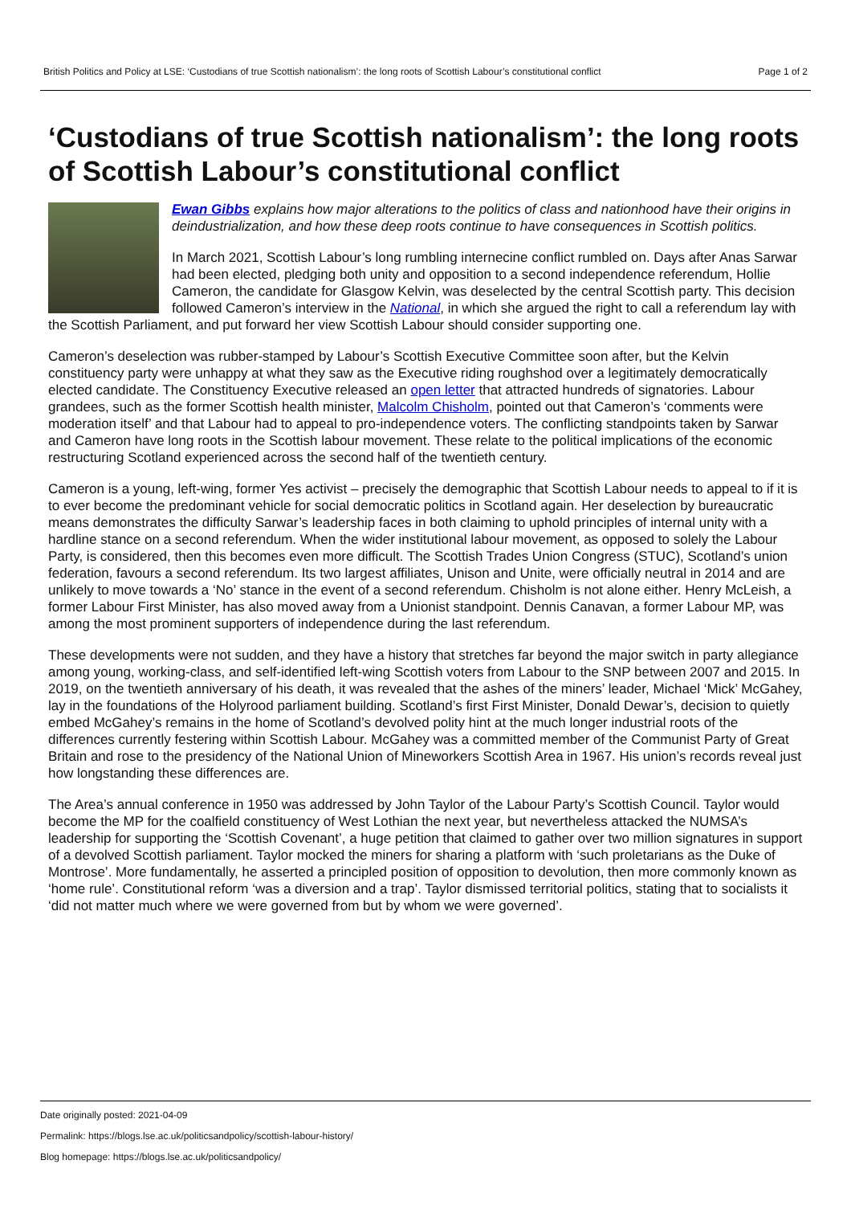British Politics and Policy at LSE: ‘Custodians of true Scottish nationalism’: the long roots of Scottish Labour’s constitutional conflict Page 1 of 2
‘Custodians of true Scottish nationalism’: the long roots of Scottish Labour’s constitutional conflict
Ewan Gibbs explains how major alterations to the politics of class and nationhood have their origins in deindustrialization, and how these deep roots continue to have consequences in Scottish politics.
In March 2021, Scottish Labour’s long rumbling internecine conflict rumbled on. Days after Anas Sarwar had been elected, pledging both unity and opposition to a second independence referendum, Hollie Cameron, the candidate for Glasgow Kelvin, was deselected by the central Scottish party. This decision followed Cameron’s interview in the National, in which she argued the right to call a referendum lay with the Scottish Parliament, and put forward her view Scottish Labour should consider supporting one.
Cameron’s deselection was rubber-stamped by Labour’s Scottish Executive Committee soon after, but the Kelvin constituency party were unhappy at what they saw as the Executive riding roughshod over a legitimately democratically elected candidate. The Constituency Executive released an open letter that attracted hundreds of signatories. Labour grandees, such as the former Scottish health minister, Malcolm Chisholm, pointed out that Cameron’s ‘comments were moderation itself’ and that Labour had to appeal to pro-independence voters. The conflicting standpoints taken by Sarwar and Cameron have long roots in the Scottish labour movement. These relate to the political implications of the economic restructuring Scotland experienced across the second half of the twentieth century.
Cameron is a young, left-wing, former Yes activist – precisely the demographic that Scottish Labour needs to appeal to if it is to ever become the predominant vehicle for social democratic politics in Scotland again. Her deselection by bureaucratic means demonstrates the difficulty Sarwar’s leadership faces in both claiming to uphold principles of internal unity with a hardline stance on a second referendum. When the wider institutional labour movement, as opposed to solely the Labour Party, is considered, then this becomes even more difficult. The Scottish Trades Union Congress (STUC), Scotland’s union federation, favours a second referendum. Its two largest affiliates, Unison and Unite, were officially neutral in 2014 and are unlikely to move towards a ‘No’ stance in the event of a second referendum. Chisholm is not alone either. Henry McLeish, a former Labour First Minister, has also moved away from a Unionist standpoint. Dennis Canavan, a former Labour MP, was among the most prominent supporters of independence during the last referendum.
These developments were not sudden, and they have a history that stretches far beyond the major switch in party allegiance among young, working-class, and self-identified left-wing Scottish voters from Labour to the SNP between 2007 and 2015. In 2019, on the twentieth anniversary of his death, it was revealed that the ashes of the miners’ leader, Michael ‘Mick’ McGahey, lay in the foundations of the Holyrood parliament building. Scotland’s first First Minister, Donald Dewar’s, decision to quietly embed McGahey’s remains in the home of Scotland’s devolved polity hint at the much longer industrial roots of the differences currently festering within Scottish Labour. McGahey was a committed member of the Communist Party of Great Britain and rose to the presidency of the National Union of Mineworkers Scottish Area in 1967. His union’s records reveal just how longstanding these differences are.
The Area’s annual conference in 1950 was addressed by John Taylor of the Labour Party’s Scottish Council. Taylor would become the MP for the coalfield constituency of West Lothian the next year, but nevertheless attacked the NUMSA’s leadership for supporting the ‘Scottish Covenant’, a huge petition that claimed to gather over two million signatures in support of a devolved Scottish parliament. Taylor mocked the miners for sharing a platform with ‘such proletarians as the Duke of Montrose’. More fundamentally, he asserted a principled position of opposition to devolution, then more commonly known as ‘home rule’. Constitutional reform ‘was a diversion and a trap’. Taylor dismissed territorial politics, stating that to socialists it ‘did not matter much where we were governed from but by whom we were governed’.
Date originally posted: 2021-04-09
Permalink: https://blogs.lse.ac.uk/politicsandpolicy/scottish-labour-history/
Blog homepage: https://blogs.lse.ac.uk/politicsandpolicy/